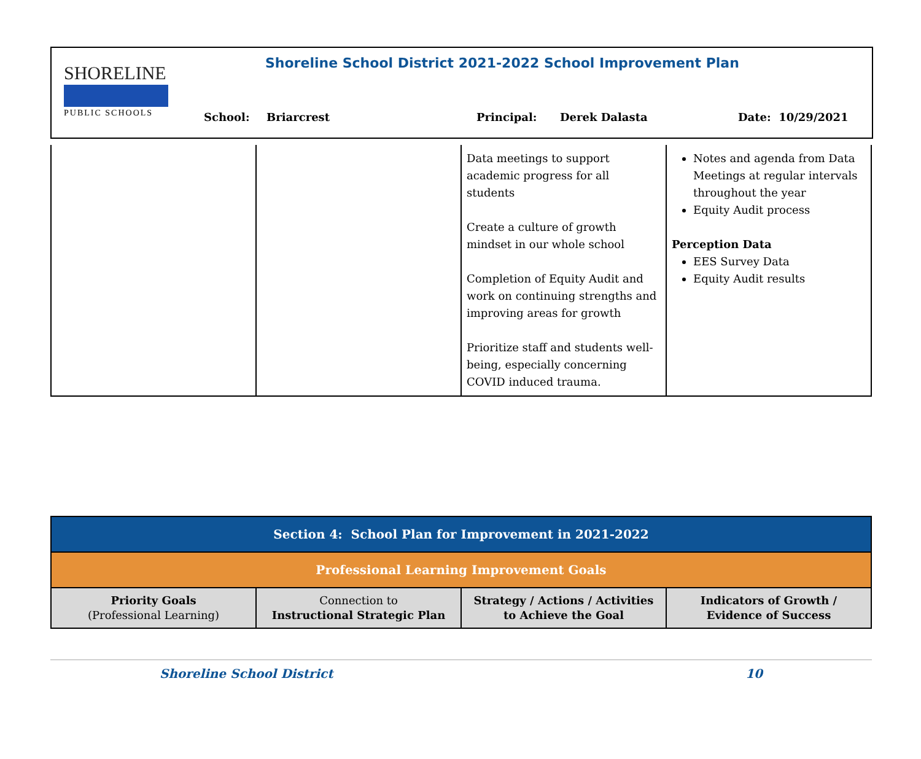SHORELINE
PUBLIC SCHOOLS
Shoreline School District 2021-2022 School Improvement Plan
School: Briarcrest Principal: Derek Dalasta Date: 10/29/2021
| | | Data meetings to support academic progress for all students Create a culture of growth mindset in our whole school Completion of Equity Audit and work on continuing strengths and improving areas for growth Prioritize staff and students well-being, especially concerning COVID induced trauma. | Notes and agenda from Data Meetings at regular intervals throughout the year Equity Audit process Perception Data EES Survey Data Equity Audit results |
| Section 4: School Plan for Improvement in 2021-2022 | | | |
| Professional Learning Improvement Goals | | | |
| Priority Goals (Professional Learning) | Connection to Instructional Strategic Plan | Strategy / Actions / Activities to Achieve the Goal | Indicators of Growth / Evidence of Success |
Shoreline School District 10